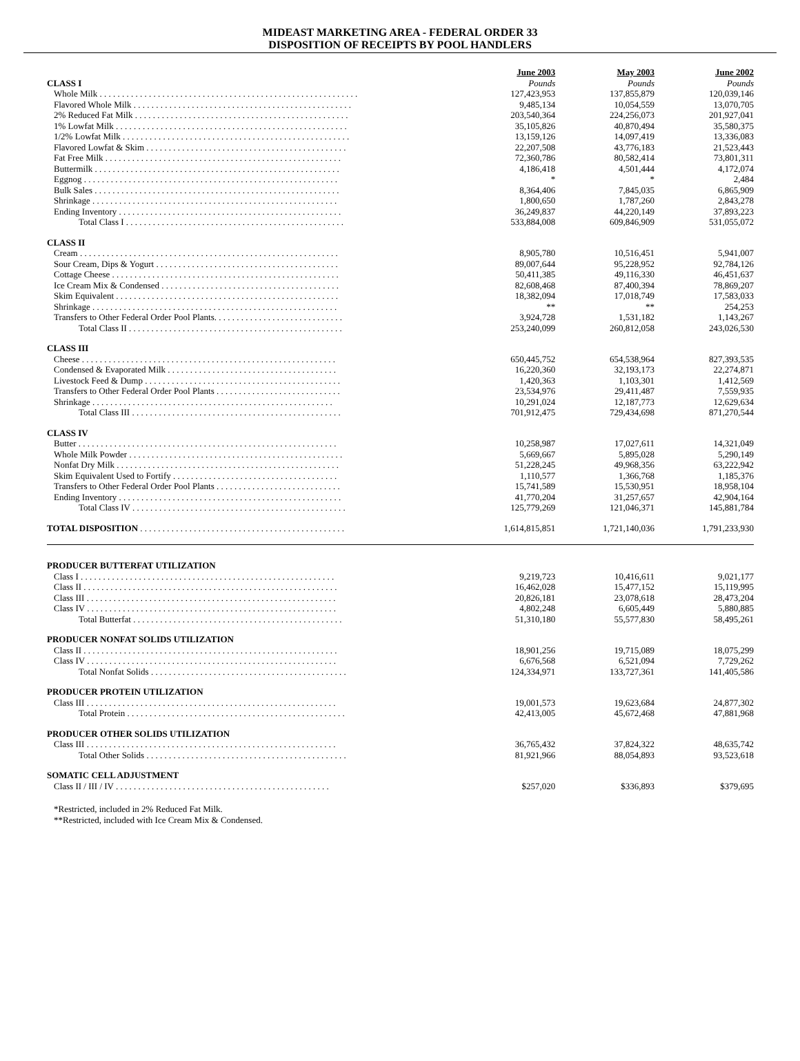MIDEAST MARKETING AREA - FEDERAL ORDER 33
DISPOSITION OF RECEIPTS BY POOL HANDLERS
| | June 2003 | May 2003 | June 2002 |
| --- | --- | --- | --- |
| CLASS I | Pounds | Pounds | Pounds |
| Whole Milk . . . . . . . . . . . . . . . . . . . . . . . . . . . . . . . . . . . . . . . . . . . . . . . . . . . . . . . . . . | 127,423,953 | 137,855,879 | 120,039,146 |
| Flavored Whole Milk . . . . . . . . . . . . . . . . . . . . . . . . . . . . . . . . . . . . . . . . . . . . . . . . . | 9,485,134 | 10,054,559 | 13,070,705 |
| 2% Reduced Fat Milk . . . . . . . . . . . . . . . . . . . . . . . . . . . . . . . . . . . . . . . . . . . . . . . . | 203,540,364 | 224,256,073 | 201,927,041 |
| 1% Lowfat Milk . . . . . . . . . . . . . . . . . . . . . . . . . . . . . . . . . . . . . . . . . . . . . . . . . . . . | 35,105,826 | 40,870,494 | 35,580,375 |
| 1/2% Lowfat Milk . . . . . . . . . . . . . . . . . . . . . . . . . . . . . . . . . . . . . . . . . . . . . . . . . . . | 13,159,126 | 14,097,419 | 13,336,083 |
| Flavored Lowfat & Skim . . . . . . . . . . . . . . . . . . . . . . . . . . . . . . . . . . . . . . . . . . . . . | 22,207,508 | 43,776,183 | 21,523,443 |
| Fat Free Milk . . . . . . . . . . . . . . . . . . . . . . . . . . . . . . . . . . . . . . . . . . . . . . . . . . . . . | 72,360,786 | 80,582,414 | 73,801,311 |
| Buttermilk . . . . . . . . . . . . . . . . . . . . . . . . . . . . . . . . . . . . . . . . . . . . . . . . . . . . . . . | 4,186,418 | 4,501,444 | 4,172,074 |
| Eggnog . . . . . . . . . . . . . . . . . . . . . . . . . . . . . . . . . . . . . . . . . . . . . . . . . . . . . . . . . | * | * | 2,484 |
| Bulk Sales . . . . . . . . . . . . . . . . . . . . . . . . . . . . . . . . . . . . . . . . . . . . . . . . . . . . . . . | 8,364,406 | 7,845,035 | 6,865,909 |
| Shrinkage . . . . . . . . . . . . . . . . . . . . . . . . . . . . . . . . . . . . . . . . . . . . . . . . . . . . . . . | 1,800,650 | 1,787,260 | 2,843,278 |
| Ending Inventory . . . . . . . . . . . . . . . . . . . . . . . . . . . . . . . . . . . . . . . . . . . . . . . . . . | 36,249,837 | 44,220,149 | 37,893,223 |
| Total Class I . . . . . . . . . . . . . . . . . . . . . . . . . . . . . . . . . . . . . . . . . . . . . . . . . | 533,884,008 | 609,846,909 | 531,055,072 |
| CLASS II | | | |
| Cream . . . . . . . . . . . . . . . . . . . . . . . . . . . . . . . . . . . . . . . . . . . . . . . . . . . . . . . . . . | 8,905,780 | 10,516,451 | 5,941,007 |
| Sour Cream, Dips & Yogurt . . . . . . . . . . . . . . . . . . . . . . . . . . . . . . . . . . . . . . . . . | 89,007,644 | 95,228,952 | 92,784,126 |
| Cottage Cheese . . . . . . . . . . . . . . . . . . . . . . . . . . . . . . . . . . . . . . . . . . . . . . . . . . . | 50,411,385 | 49,116,330 | 46,451,637 |
| Ice Cream Mix & Condensed . . . . . . . . . . . . . . . . . . . . . . . . . . . . . . . . . . . . . . . . | 82,608,468 | 87,400,394 | 78,869,207 |
| Skim Equivalent . . . . . . . . . . . . . . . . . . . . . . . . . . . . . . . . . . . . . . . . . . . . . . . . . . | 18,382,094 | 17,018,749 | 17,583,033 |
| Shrinkage . . . . . . . . . . . . . . . . . . . . . . . . . . . . . . . . . . . . . . . . . . . . . . . . . . . . . . . | ** | ** | 254,253 |
| Transfers to Other Federal Order Pool Plants. . . . . . . . . . . . . . . . . . . . . . . . . . . . . | 3,924,728 | 1,531,182 | 1,143,267 |
| Total Class II . . . . . . . . . . . . . . . . . . . . . . . . . . . . . . . . . . . . . . . . . . . . . . . . | 253,240,099 | 260,812,058 | 243,026,530 |
| CLASS III | | | |
| Cheese . . . . . . . . . . . . . . . . . . . . . . . . . . . . . . . . . . . . . . . . . . . . . . . . . . . . . . . . . | 650,445,752 | 654,538,964 | 827,393,535 |
| Condensed & Evaporated Milk . . . . . . . . . . . . . . . . . . . . . . . . . . . . . . . . . . . . . . | 16,220,360 | 32,193,173 | 22,274,871 |
| Livestock Feed & Dump . . . . . . . . . . . . . . . . . . . . . . . . . . . . . . . . . . . . . . . . . . . . | 1,420,363 | 1,103,301 | 1,412,569 |
| Transfers to Other Federal Order Pool Plants . . . . . . . . . . . . . . . . . . . . . . . . . . . . | 23,534,976 | 29,411,487 | 7,559,935 |
| Shrinkage . . . . . . . . . . . . . . . . . . . . . . . . . . . . . . . . . . . . . . . . . . . . . . . . . . . . . . | 10,291,024 | 12,187,773 | 12,629,634 |
| Total Class III . . . . . . . . . . . . . . . . . . . . . . . . . . . . . . . . . . . . . . . . . . . . . . . | 701,912,475 | 729,434,698 | 871,270,544 |
| CLASS IV | | | |
| Butter . . . . . . . . . . . . . . . . . . . . . . . . . . . . . . . . . . . . . . . . . . . . . . . . . . . . . . . . . . | 10,258,987 | 17,027,611 | 14,321,049 |
| Whole Milk Powder . . . . . . . . . . . . . . . . . . . . . . . . . . . . . . . . . . . . . . . . . . . . . . . . | 5,669,667 | 5,895,028 | 5,290,149 |
| Nonfat Dry Milk . . . . . . . . . . . . . . . . . . . . . . . . . . . . . . . . . . . . . . . . . . . . . . . . . . | 51,228,245 | 49,968,356 | 63,222,942 |
| Skim Equivalent Used to Fortify . . . . . . . . . . . . . . . . . . . . . . . . . . . . . . . . . . . . . | 1,110,577 | 1,366,768 | 1,185,376 |
| Transfers to Other Federal Order Pool Plants . . . . . . . . . . . . . . . . . . . . . . . . . . . . | 15,741,589 | 15,530,951 | 18,958,104 |
| Ending Inventory . . . . . . . . . . . . . . . . . . . . . . . . . . . . . . . . . . . . . . . . . . . . . . . . . . | 41,770,204 | 31,257,657 | 42,904,164 |
| Total Class IV . . . . . . . . . . . . . . . . . . . . . . . . . . . . . . . . . . . . . . . . . . . . . . . . | 125,779,269 | 121,046,371 | 145,881,784 |
| TOTAL DISPOSITION . . . . . . . . . . . . . . . . . . . . . . . . . . . . . . . . . . . . . . . . . . . . . . | 1,614,815,851 | 1,721,140,036 | 1,791,233,930 |
| PRODUCER BUTTERFAT UTILIZATION | | | |
| Class I . . . . . . . . . . . . . . . . . . . . . . . . . . . . . . . . . . . . . . . . . . . . . . . . . . . . . . . . . | 9,219,723 | 10,416,611 | 9,021,177 |
| Class II . . . . . . . . . . . . . . . . . . . . . . . . . . . . . . . . . . . . . . . . . . . . . . . . . . . . . . . . . | 16,462,028 | 15,477,152 | 15,119,995 |
| Class III . . . . . . . . . . . . . . . . . . . . . . . . . . . . . . . . . . . . . . . . . . . . . . . . . . . . . . . . | 20,826,181 | 23,078,618 | 28,473,204 |
| Class IV . . . . . . . . . . . . . . . . . . . . . . . . . . . . . . . . . . . . . . . . . . . . . . . . . . . . . . . . | 4,802,248 | 6,605,449 | 5,880,885 |
| Total Butterfat . . . . . . . . . . . . . . . . . . . . . . . . . . . . . . . . . . . . . . . . . . . . . . . | 51,310,180 | 55,577,830 | 58,495,261 |
| PRODUCER NONFAT SOLIDS UTILIZATION | | | |
| Class II . . . . . . . . . . . . . . . . . . . . . . . . . . . . . . . . . . . . . . . . . . . . . . . . . . . . . . . . . | 18,901,256 | 19,715,089 | 18,075,299 |
| Class IV . . . . . . . . . . . . . . . . . . . . . . . . . . . . . . . . . . . . . . . . . . . . . . . . . . . . . . . . | 6,676,568 | 6,521,094 | 7,729,262 |
| Total Nonfat Solids . . . . . . . . . . . . . . . . . . . . . . . . . . . . . . . . . . . . . . . . . . . . | 124,334,971 | 133,727,361 | 141,405,586 |
| PRODUCER PROTEIN UTILIZATION | | | |
| Class III . . . . . . . . . . . . . . . . . . . . . . . . . . . . . . . . . . . . . . . . . . . . . . . . . . . . . . . . | 19,001,573 | 19,623,684 | 24,877,302 |
| Total Protein . . . . . . . . . . . . . . . . . . . . . . . . . . . . . . . . . . . . . . . . . . . . . . . . . | 42,413,005 | 45,672,468 | 47,881,968 |
| PRODUCER OTHER SOLIDS UTILIZATION | | | |
| Class III . . . . . . . . . . . . . . . . . . . . . . . . . . . . . . . . . . . . . . . . . . . . . . . . . . . . . . . . | 36,765,432 | 37,824,322 | 48,635,742 |
| Total Other Solids . . . . . . . . . . . . . . . . . . . . . . . . . . . . . . . . . . . . . . . . . . . . . | 81,921,966 | 88,054,893 | 93,523,618 |
| SOMATIC CELL ADJUSTMENT | | | |
| Class II / III / IV . . . . . . . . . . . . . . . . . . . . . . . . . . . . . . . . . . . . . . . . . . . . . . . . | $257,020 | $336,893 | $379,695 |
*Restricted, included in 2% Reduced Fat Milk.
**Restricted, included with Ice Cream Mix & Condensed.